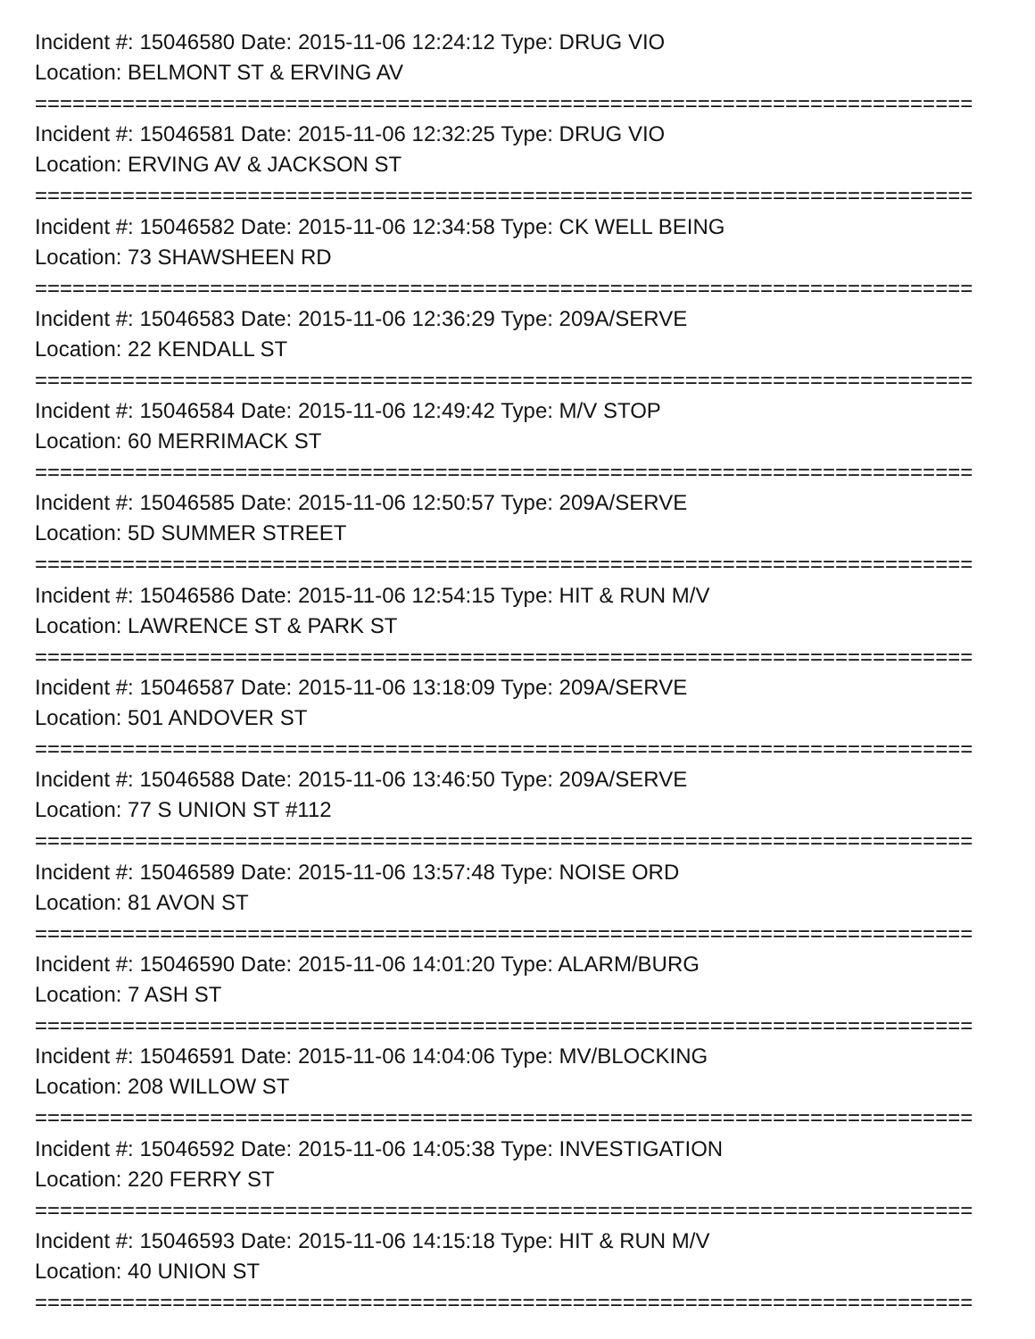Incident #: 15046580 Date: 2015-11-06 12:24:12 Type: DRUG VIO
Location: BELMONT ST & ERVING AV
===========================================================================
Incident #: 15046581 Date: 2015-11-06 12:32:25 Type: DRUG VIO
Location: ERVING AV & JACKSON ST
===========================================================================
Incident #: 15046582 Date: 2015-11-06 12:34:58 Type: CK WELL BEING
Location: 73 SHAWSHEEN RD
===========================================================================
Incident #: 15046583 Date: 2015-11-06 12:36:29 Type: 209A/SERVE
Location: 22 KENDALL ST
===========================================================================
Incident #: 15046584 Date: 2015-11-06 12:49:42 Type: M/V STOP
Location: 60 MERRIMACK ST
===========================================================================
Incident #: 15046585 Date: 2015-11-06 12:50:57 Type: 209A/SERVE
Location: 5D SUMMER STREET
===========================================================================
Incident #: 15046586 Date: 2015-11-06 12:54:15 Type: HIT & RUN M/V
Location: LAWRENCE ST & PARK ST
===========================================================================
Incident #: 15046587 Date: 2015-11-06 13:18:09 Type: 209A/SERVE
Location: 501 ANDOVER ST
===========================================================================
Incident #: 15046588 Date: 2015-11-06 13:46:50 Type: 209A/SERVE
Location: 77 S UNION ST #112
===========================================================================
Incident #: 15046589 Date: 2015-11-06 13:57:48 Type: NOISE ORD
Location: 81 AVON ST
===========================================================================
Incident #: 15046590 Date: 2015-11-06 14:01:20 Type: ALARM/BURG
Location: 7 ASH ST
===========================================================================
Incident #: 15046591 Date: 2015-11-06 14:04:06 Type: MV/BLOCKING
Location: 208 WILLOW ST
===========================================================================
Incident #: 15046592 Date: 2015-11-06 14:05:38 Type: INVESTIGATION
Location: 220 FERRY ST
===========================================================================
Incident #: 15046593 Date: 2015-11-06 14:15:18 Type: HIT & RUN M/V
Location: 40 UNION ST
===========================================================================